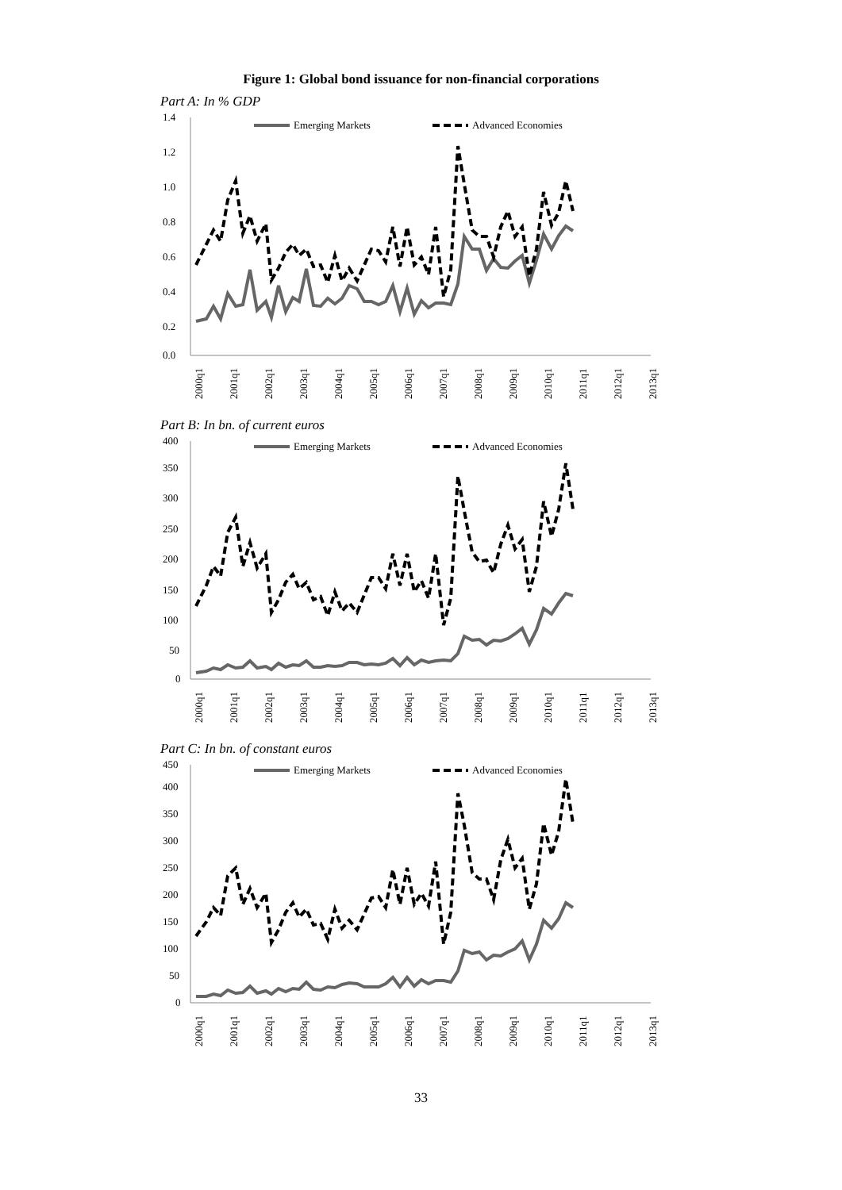Figure 1: Global bond issuance for non-financial corporations
Part A: In % GDP
1.4
1.2
1.0
0.8
0.6
0.4
0.2
0.0
Emerging Markets
Advanced Economies
2000q1
2001q1
2002q1
2003q1
2004q1
2005q1
2006q1
2007q1
2008q1
2009q1
2010q1
2011q1
2012q1
2013q1
Part B: In bn. of current euros
400
350
300
250
200
150
100
50
0
Emerging Markets
Advanced Economies
2000q1
2001q1
2002q1
2003q1
2004q1
2005q1
2006q1
2007q1
2008q1
2009q1
2010q1
2011q1
2012q1
2013q1
Part C: In bn. of constant euros
450
400
350
300
250
200
150
100
50
0
Emerging Markets
Advanced Economies
2000q1
2001q1
2002q1
2003q1
2004q1
2005q1
2006q1
2007q1
2008q1
2009q1
2010q1
2011q1
2012q1
2013q1
33